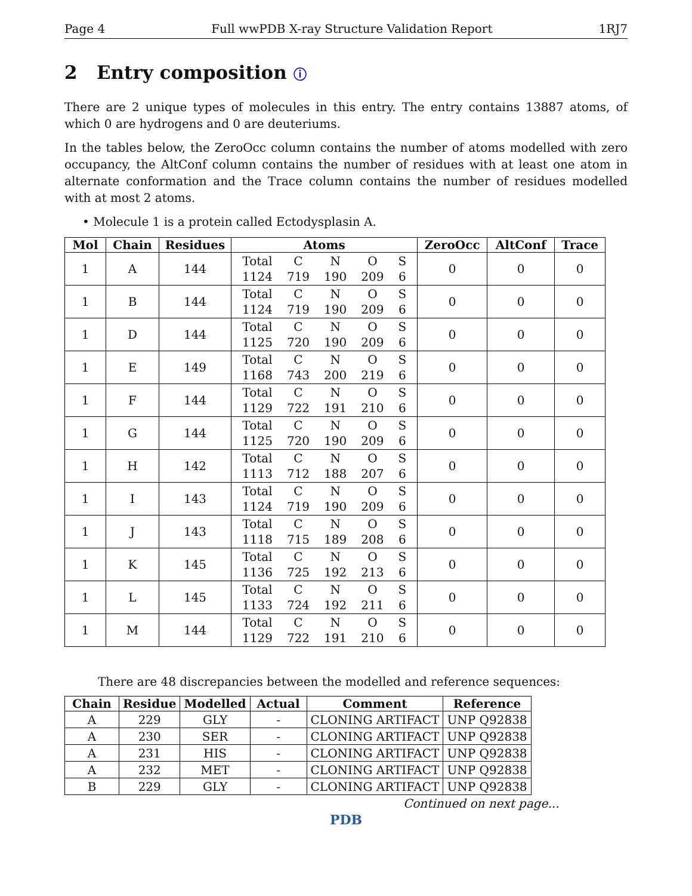Page 4 Full wwPDB X-ray Structure Validation Report 1RJ7
2 Entry composition ⓘ
There are 2 unique types of molecules in this entry. The entry contains 13887 atoms, of which 0 are hydrogens and 0 are deuteriums.
In the tables below, the ZeroOcc column contains the number of atoms modelled with zero occupancy, the AltConf column contains the number of residues with at least one atom in alternate conformation and the Trace column contains the number of residues modelled with at most 2 atoms.
• Molecule 1 is a protein called Ectodysplasin A.
| Mol | Chain | Residues | Atoms | ZeroOcc | AltConf | Trace |
| --- | --- | --- | --- | --- | --- | --- |
| 1 | A | 144 | / Total / C / N / O / S / / 1124 / 719 / 190 / 209 / 6 / | 0 | 0 | 0 |
| 1 | B | 144 | / Total / C / N / O / S / / 1124 / 719 / 190 / 209 / 6 / | 0 | 0 | 0 |
| 1 | D | 144 | / Total / C / N / O / S / / 1125 / 720 / 190 / 209 / 6 / | 0 | 0 | 0 |
| 1 | E | 149 | / Total / C / N / O / S / / 1168 / 743 / 200 / 219 / 6 / | 0 | 0 | 0 |
| 1 | F | 144 | / Total / C / N / O / S / / 1129 / 722 / 191 / 210 / 6 / | 0 | 0 | 0 |
| 1 | G | 144 | / Total / C / N / O / S / / 1125 / 720 / 190 / 209 / 6 / | 0 | 0 | 0 |
| 1 | H | 142 | / Total / C / N / O / S / / 1113 / 712 / 188 / 207 / 6 / | 0 | 0 | 0 |
| 1 | I | 143 | / Total / C / N / O / S / / 1124 / 719 / 190 / 209 / 6 / | 0 | 0 | 0 |
| 1 | J | 143 | / Total / C / N / O / S / / 1118 / 715 / 189 / 208 / 6 / | 0 | 0 | 0 |
| 1 | K | 145 | / Total / C / N / O / S / / 1136 / 725 / 192 / 213 / 6 / | 0 | 0 | 0 |
| 1 | L | 145 | / Total / C / N / O / S / / 1133 / 724 / 192 / 211 / 6 / | 0 | 0 | 0 |
| 1 | M | 144 | / Total / C / N / O / S / / 1129 / 722 / 191 / 210 / 6 / | 0 | 0 | 0 |
There are 48 discrepancies between the modelled and reference sequences:
| Chain | Residue | Modelled | Actual | Comment | Reference |
| --- | --- | --- | --- | --- | --- |
| A | 229 | GLY | - | CLONING ARTIFACT | UNP Q92838 |
| A | 230 | SER | - | CLONING ARTIFACT | UNP Q92838 |
| A | 231 | HIS | - | CLONING ARTIFACT | UNP Q92838 |
| A | 232 | MET | - | CLONING ARTIFACT | UNP Q92838 |
| B | 229 | GLY | - | CLONING ARTIFACT | UNP Q92838 |
Continued on next page...
PDB